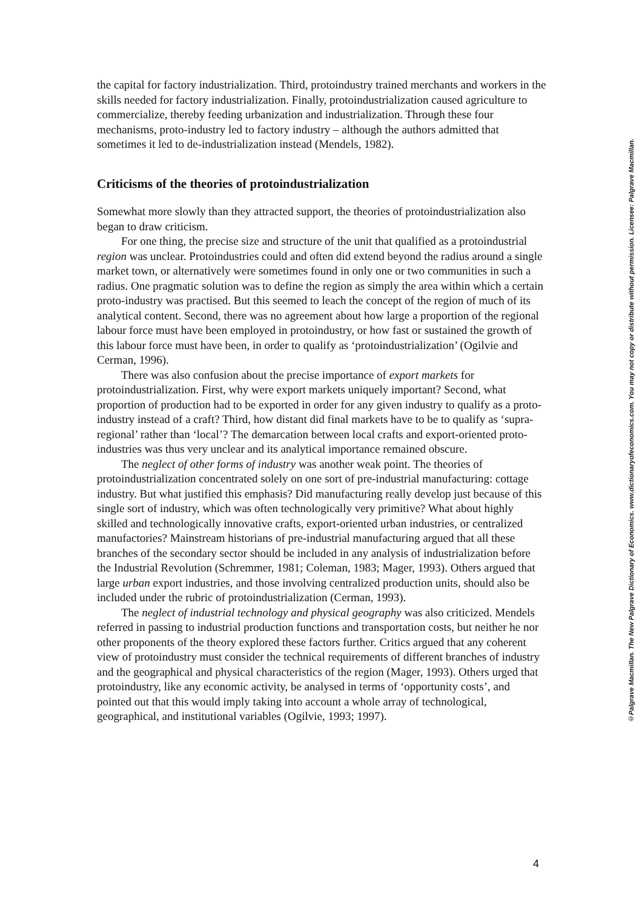the capital for factory industrialization. Third, protoindustry trained merchants and workers in the skills needed for factory industrialization. Finally, protoindustrialization caused agriculture to commercialize, thereby feeding urbanization and industrialization. Through these four mechanisms, proto-industry led to factory industry – although the authors admitted that sometimes it led to de-industrialization instead (Mendels, 1982).
Criticisms of the theories of protoindustrialization
Somewhat more slowly than they attracted support, the theories of protoindustrialization also began to draw criticism.
For one thing, the precise size and structure of the unit that qualified as a protoindustrial region was unclear. Protoindustries could and often did extend beyond the radius around a single market town, or alternatively were sometimes found in only one or two communities in such a radius. One pragmatic solution was to define the region as simply the area within which a certain proto-industry was practised. But this seemed to leach the concept of the region of much of its analytical content. Second, there was no agreement about how large a proportion of the regional labour force must have been employed in protoindustry, or how fast or sustained the growth of this labour force must have been, in order to qualify as ‘protoindustrialization’ (Ogilvie and Cerman, 1996).
There was also confusion about the precise importance of export markets for protoindustrialization. First, why were export markets uniquely important? Second, what proportion of production had to be exported in order for any given industry to qualify as a proto-industry instead of a craft? Third, how distant did final markets have to be to qualify as ‘supra-regional’ rather than ‘local’? The demarcation between local crafts and export-oriented proto-industries was thus very unclear and its analytical importance remained obscure.
The neglect of other forms of industry was another weak point. The theories of protoindustrialization concentrated solely on one sort of pre-industrial manufacturing: cottage industry. But what justified this emphasis? Did manufacturing really develop just because of this single sort of industry, which was often technologically very primitive? What about highly skilled and technologically innovative crafts, export-oriented urban industries, or centralized manufactories? Mainstream historians of pre-industrial manufacturing argued that all these branches of the secondary sector should be included in any analysis of industrialization before the Industrial Revolution (Schremmer, 1981; Coleman, 1983; Mager, 1993). Others argued that large urban export industries, and those involving centralized production units, should also be included under the rubric of protoindustrialization (Cerman, 1993).
The neglect of industrial technology and physical geography was also criticized. Mendels referred in passing to industrial production functions and transportation costs, but neither he nor other proponents of the theory explored these factors further. Critics argued that any coherent view of protoindustry must consider the technical requirements of different branches of industry and the geographical and physical characteristics of the region (Mager, 1993). Others urged that protoindustry, like any economic activity, be analysed in terms of ‘opportunity costs’, and pointed out that this would imply taking into account a whole array of technological, geographical, and institutional variables (Ogilvie, 1993; 1997).
4
©Palgrave Macmillan. The New Palgrave Dictionary of Economics. www.dictionaryofeconomics.com. You may not copy or distribute without permission. Licensee: Palgrave Macmillan.